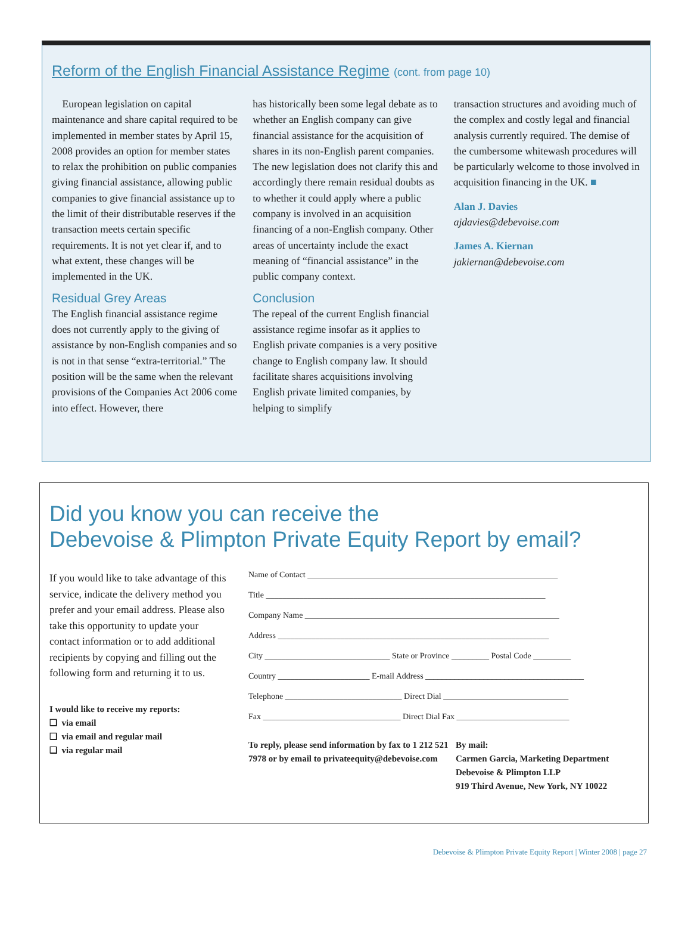Reform of the English Financial Assistance Regime (cont. from page 10)
European legislation on capital maintenance and share capital required to be implemented in member states by April 15, 2008 provides an option for member states to relax the prohibition on public companies giving financial assistance, allowing public companies to give financial assistance up to the limit of their distributable reserves if the transaction meets certain specific requirements. It is not yet clear if, and to what extent, these changes will be implemented in the UK.
Residual Grey Areas
The English financial assistance regime does not currently apply to the giving of assistance by non-English companies and so is not in that sense “extra-territorial.” The position will be the same when the relevant provisions of the Companies Act 2006 come into effect. However, there
has historically been some legal debate as to whether an English company can give financial assistance for the acquisition of shares in its non-English parent companies. The new legislation does not clarify this and accordingly there remain residual doubts as to whether it could apply where a public company is involved in an acquisition financing of a non-English company. Other areas of uncertainty include the exact meaning of “financial assistance” in the public company context.
Conclusion
The repeal of the current English financial assistance regime insofar as it applies to English private companies is a very positive change to English company law. It should facilitate shares acquisitions involving English private limited companies, by helping to simplify
transaction structures and avoiding much of the complex and costly legal and financial analysis currently required. The demise of the cumbersome whitewash procedures will be particularly welcome to those involved in acquisition financing in the UK. ■
Alan J. Davies
ajdavies@debevoise.com
James A. Kiernan
jakiernan@debevoise.com
Did you know you can receive the
Debevoise & Plimpton Private Equity Report by email?
If you would like to take advantage of this service, indicate the delivery method you prefer and your email address. Please also take this opportunity to update your contact information or to add additional recipients by copying and filling out the following form and returning it to us.
I would like to receive my reports:
❑ via email
❑ via email and regular mail
❑ via regular mail
Name of Contact ____________________________________________________________
Title ___________________________________________________________________
Company Name _____________________________________________________________
Address _________________________________________________________________
City ______________________________ State or Province _________ Postal Code _________
Country ______________________ E-mail Address ______________________________________
Telephone ____________________________ Direct Dial ______________________________
Fax _________________________________ Direct Dial Fax ___________________________
To reply, please send information by fax to 1 212 521 7978 or by email to privateequity@debevoise.com
By mail:
Carmen Garcia, Marketing Department
Debevoise & Plimpton LLP
919 Third Avenue, New York, NY 10022
Debevoise & Plimpton Private Equity Report | Winter 2008 | page 27